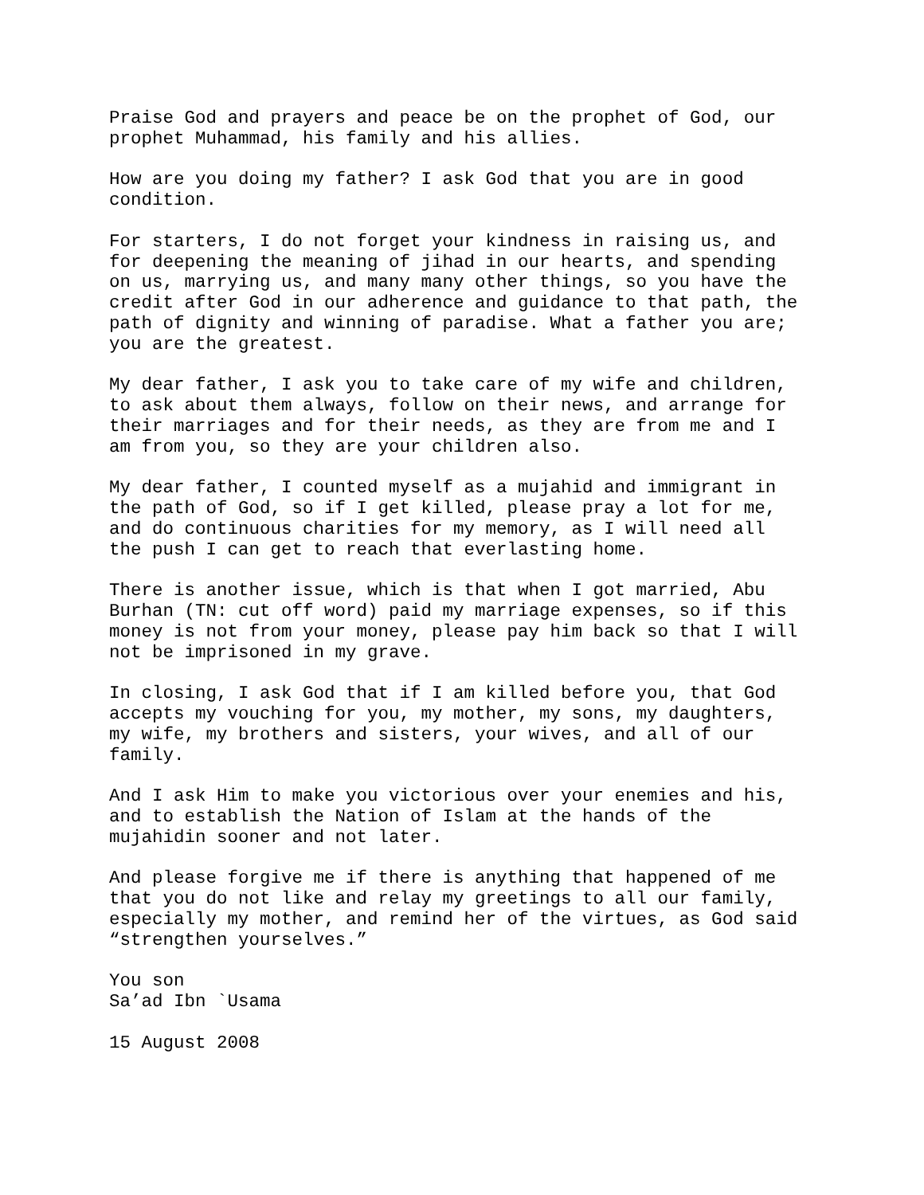Praise God and prayers and peace be on the prophet of God, our prophet Muhammad, his family and his allies.
How are you doing my father? I ask God that you are in good condition.
For starters, I do not forget your kindness in raising us, and for deepening the meaning of jihad in our hearts, and spending on us, marrying us, and many many other things, so you have the credit after God in our adherence and guidance to that path, the path of dignity and winning of paradise. What a father you are; you are the greatest.
My dear father, I ask you to take care of my wife and children, to ask about them always, follow on their news, and arrange for their marriages and for their needs, as they are from me and I am from you, so they are your children also.
My dear father, I counted myself as a mujahid and immigrant in the path of God, so if I get killed, please pray a lot for me, and do continuous charities for my memory, as I will need all the push I can get to reach that everlasting home.
There is another issue, which is that when I got married, Abu Burhan (TN: cut off word) paid my marriage expenses, so if this money is not from your money, please pay him back so that I will not be imprisoned in my grave.
In closing, I ask God that if I am killed before you, that God accepts my vouching for you, my mother, my sons, my daughters, my wife, my brothers and sisters, your wives, and all of our family.
And I ask Him to make you victorious over your enemies and his, and to establish the Nation of Islam at the hands of the mujahidin sooner and not later.
And please forgive me if there is anything that happened of me that you do not like and relay my greetings to all our family, especially my mother, and remind her of the virtues, as God said “strengthen yourselves.”
You son Sa’ad Ibn `Usama
15 August 2008